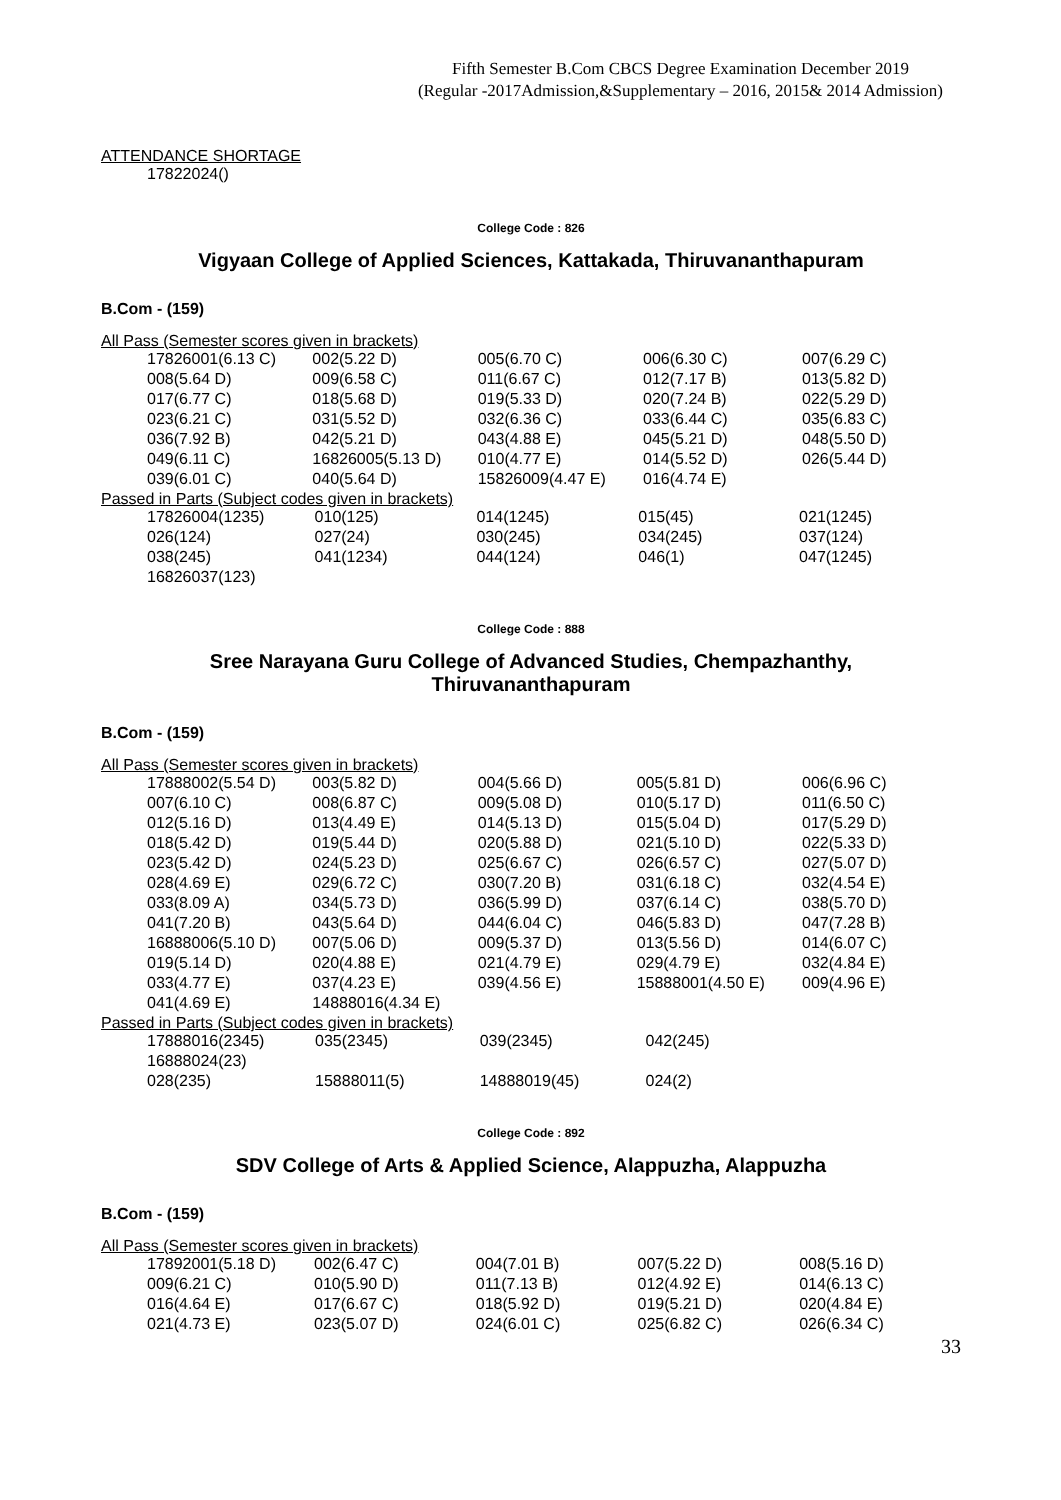Fifth Semester B.Com CBCS Degree Examination December 2019
(Regular -2017Admission,&Supplementary – 2016, 2015& 2014 Admission)
ATTENDANCE SHORTAGE
17822024()
College Code : 826
Vigyaan College of Applied Sciences, Kattakada, Thiruvananthapuram
B.Com - (159)
All Pass (Semester scores given in brackets)
| 17826001(6.13 C) | 002(5.22 D) | 005(6.70 C) | 006(6.30 C) | 007(6.29 C) |
| 008(5.64 D) | 009(6.58 C) | 011(6.67 C) | 012(7.17 B) | 013(5.82 D) |
| 017(6.77 C) | 018(5.68 D) | 019(5.33 D) | 020(7.24 B) | 022(5.29 D) |
| 023(6.21 C) | 031(5.52 D) | 032(6.36 C) | 033(6.44 C) | 035(6.83 C) |
| 036(7.92 B) | 042(5.21 D) | 043(4.88 E) | 045(5.21 D) | 048(5.50 D) |
| 049(6.11 C) | 16826005(5.13 D) | 010(4.77 E) | 014(5.52 D) | 026(5.44 D) |
| 039(6.01 C) | 040(5.64 D) | 15826009(4.47 E) | 016(4.74 E) | |
Passed in Parts (Subject codes given in brackets)
| 17826004(1235) | 010(125) | 014(1245) | 015(45) | 021(1245) |
| 026(124) | 027(24) | 030(245) | 034(245) | 037(124) |
| 038(245) | 041(1234) | 044(124) | 046(1) | 047(1245) |
| 16826037(123) | | | | |
College Code : 888
Sree Narayana Guru College of Advanced Studies, Chempazhanthy,
Thiruvananthapuram
B.Com - (159)
All Pass (Semester scores given in brackets)
| 17888002(5.54 D) | 003(5.82 D) | 004(5.66 D) | 005(5.81 D) | 006(6.96 C) |
| 007(6.10 C) | 008(6.87 C) | 009(5.08 D) | 010(5.17 D) | 011(6.50 C) |
| 012(5.16 D) | 013(4.49 E) | 014(5.13 D) | 015(5.04 D) | 017(5.29 D) |
| 018(5.42 D) | 019(5.44 D) | 020(5.88 D) | 021(5.10 D) | 022(5.33 D) |
| 023(5.42 D) | 024(5.23 D) | 025(6.67 C) | 026(6.57 C) | 027(5.07 D) |
| 028(4.69 E) | 029(6.72 C) | 030(7.20 B) | 031(6.18 C) | 032(4.54 E) |
| 033(8.09 A) | 034(5.73 D) | 036(5.99 D) | 037(6.14 C) | 038(5.70 D) |
| 041(7.20 B) | 043(5.64 D) | 044(6.04 C) | 046(5.83 D) | 047(7.28 B) |
| 16888006(5.10 D) | 007(5.06 D) | 009(5.37 D) | 013(5.56 D) | 014(6.07 C) |
| 019(5.14 D) | 020(4.88 E) | 021(4.79 E) | 029(4.79 E) | 032(4.84 E) |
| 033(4.77 E) | 037(4.23 E) | 039(4.56 E) | 15888001(4.50 E) | 009(4.96 E) |
| 041(4.69 E) | 14888016(4.34 E) | | | |
Passed in Parts (Subject codes given in brackets)
| 17888016(2345) | 035(2345) | 039(2345) | 042(245) | |
| 16888024(23) | | | | |
| 028(235) | 15888011(5) | 14888019(45) | 024(2) | |
College Code : 892
SDV College of Arts & Applied Science, Alappuzha, Alappuzha
B.Com - (159)
All Pass (Semester scores given in brackets)
| 17892001(5.18 D) | 002(6.47 C) | 004(7.01 B) | 007(5.22 D) | 008(5.16 D) |
| 009(6.21 C) | 010(5.90 D) | 011(7.13 B) | 012(4.92 E) | 014(6.13 C) |
| 016(4.64 E) | 017(6.67 C) | 018(5.92 D) | 019(5.21 D) | 020(4.84 E) |
| 021(4.73 E) | 023(5.07 D) | 024(6.01 C) | 025(6.82 C) | 026(6.34 C) |
33